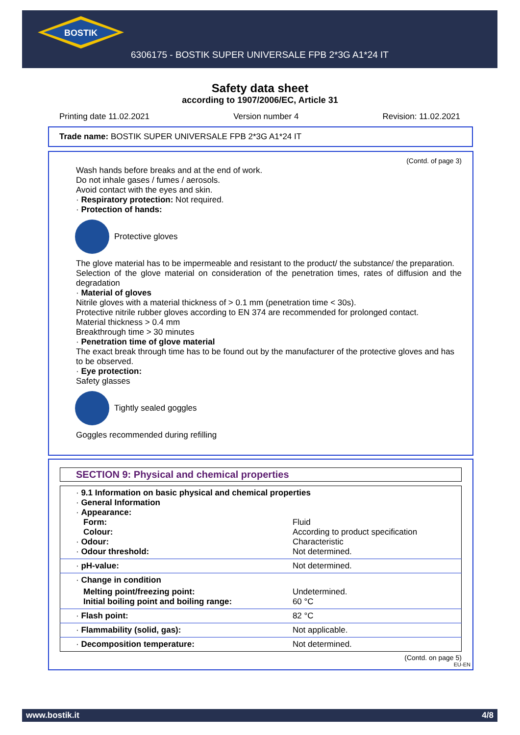BOSTIK
6306175 - BOSTIK SUPER UNIVERSALE FPB 2*3G A1*24 IT
Safety data sheet
according to 1907/2006/EC, Article 31
Printing date 11.02.2021 Version number 4 Revision: 11.02.2021
Trade name: BOSTIK SUPER UNIVERSALE FPB 2*3G A1*24 IT
(Contd. of page 3)
Wash hands before breaks and at the end of work.
Do not inhale gases / fumes / aerosols.
Avoid contact with the eyes and skin.
· Respiratory protection: Not required.
· Protection of hands:
Protective gloves
The glove material has to be impermeable and resistant to the product/ the substance/ the preparation.
Selection of the glove material on consideration of the penetration times, rates of diffusion and the degradation
· Material of gloves
Nitrile gloves with a material thickness of > 0.1 mm (penetration time < 30s).
Protective nitrile rubber gloves according to EN 374 are recommended for prolonged contact.
Material thickness > 0.4 mm
Breakthrough time > 30 minutes
· Penetration time of glove material
The exact break through time has to be found out by the manufacturer of the protective gloves and has to be observed.
· Eye protection:
Safety glasses
Tightly sealed goggles
Goggles recommended during refilling
SECTION 9: Physical and chemical properties
| · 9.1 Information on basic physical and chemical properties · General Information · Appearance: | |
| Form: | Fluid |
| Colour: | According to product specification |
| · Odour: | Characteristic |
| · Odour threshold: | Not determined. |
| · pH-value: | Not determined. |
| · Change in condition | |
| Melting point/freezing point: | Undetermined. |
| Initial boiling point and boiling range: | 60 °C |
| · Flash point: | 82 °C |
| · Flammability (solid, gas): | Not applicable. |
| · Decomposition temperature: | Not determined. |
(Contd. on page 5)
EU-EN
www.bostik.it 4/8